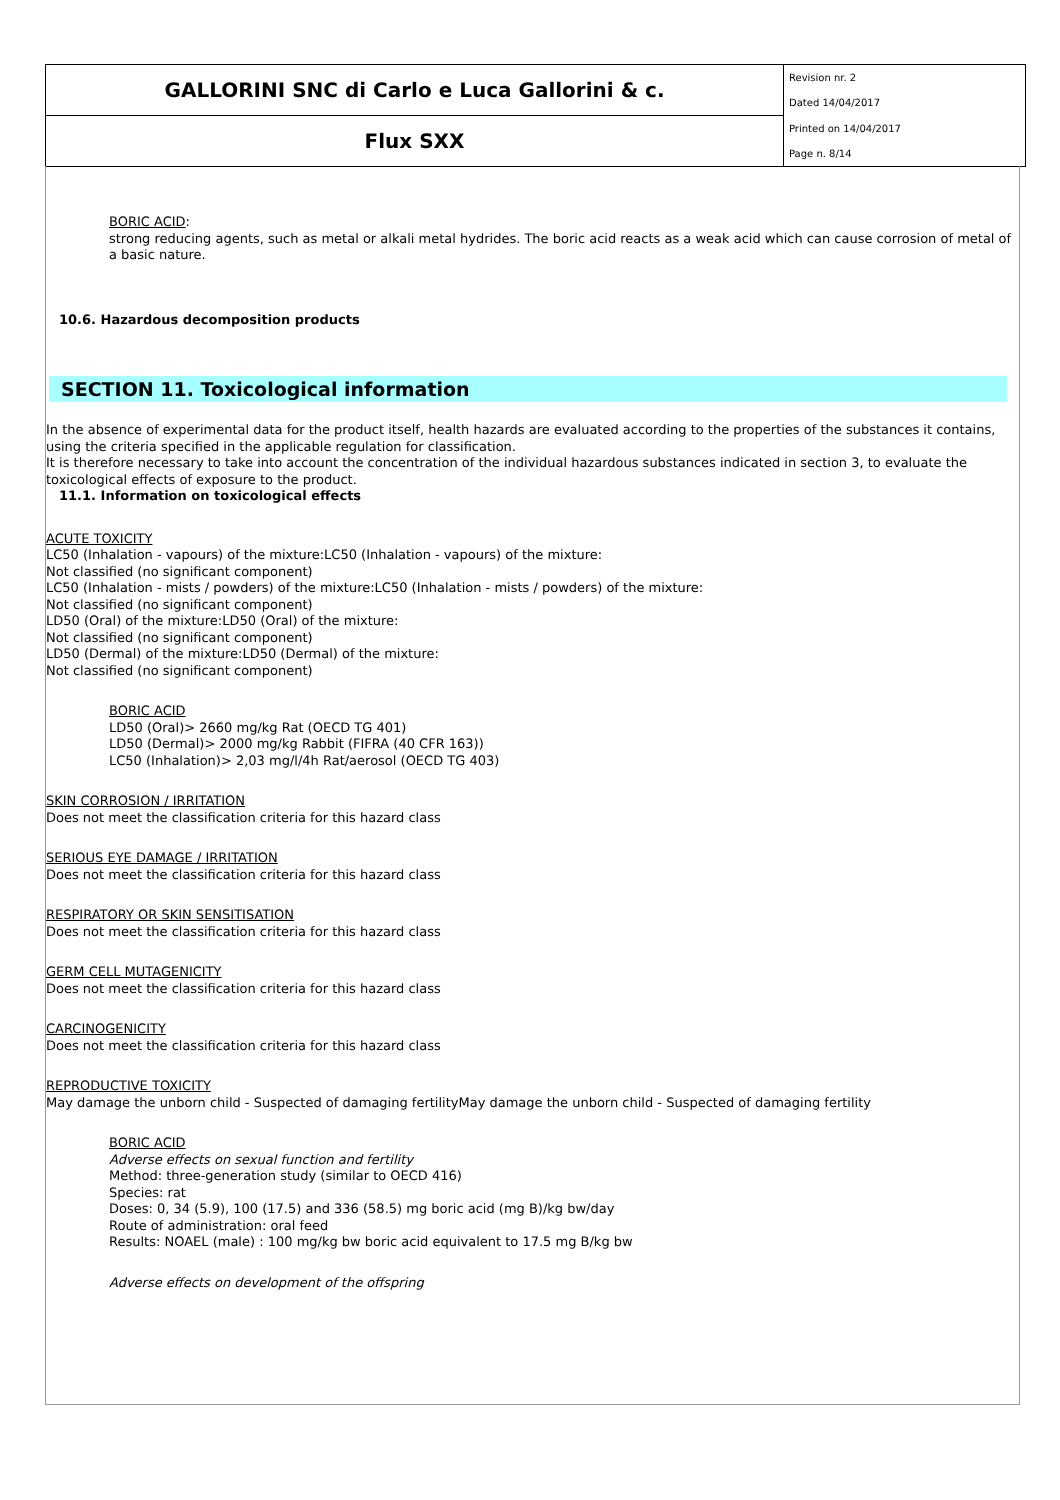| GALLORINI SNC di Carlo e Luca Gallorini & c. | Revision nr. 2 |
| | Dated 14/04/2017 |
| Flux SXX | Printed on 14/04/2017 |
| | Page n. 8/14 |
BORIC ACID:
strong reducing agents, such as metal or alkali metal hydrides. The boric acid reacts as a weak acid which can cause corrosion of metal of a basic nature.
10.6. Hazardous decomposition products
SECTION 11. Toxicological information
In the absence of experimental data for the product itself, health hazards are evaluated according to the properties of the substances it contains, using the criteria specified in the applicable regulation for classification.
It is therefore necessary to take into account the concentration of the individual hazardous substances indicated in section 3, to evaluate the toxicological effects of exposure to the product.
11.1. Information on toxicological effects
ACUTE TOXICITY
LC50 (Inhalation - vapours) of the mixture:LC50 (Inhalation - vapours) of the mixture:
Not classified (no significant component)
LC50 (Inhalation - mists / powders) of the mixture:LC50 (Inhalation - mists / powders) of the mixture:
Not classified (no significant component)
LD50 (Oral) of the mixture:LD50 (Oral) of the mixture:
Not classified (no significant component)
LD50 (Dermal) of the mixture:LD50 (Dermal) of the mixture:
Not classified (no significant component)
BORIC ACID
LD50 (Oral)> 2660 mg/kg Rat (OECD TG 401)
LD50 (Dermal)> 2000 mg/kg Rabbit (FIFRA (40 CFR 163))
LC50 (Inhalation)> 2,03 mg/l/4h Rat/aerosol (OECD TG 403)
SKIN CORROSION / IRRITATION
Does not meet the classification criteria for this hazard class
SERIOUS EYE DAMAGE / IRRITATION
Does not meet the classification criteria for this hazard class
RESPIRATORY OR SKIN SENSITISATION
Does not meet the classification criteria for this hazard class
GERM CELL MUTAGENICITY
Does not meet the classification criteria for this hazard class
CARCINOGENICITY
Does not meet the classification criteria for this hazard class
REPRODUCTIVE TOXICITY
May damage the unborn child - Suspected of damaging fertilityMay damage the unborn child - Suspected of damaging fertility
BORIC ACID
Adverse effects on sexual function and fertility
Method: three-generation study (similar to OECD 416)
Species: rat
Doses: 0, 34 (5.9), 100 (17.5) and 336 (58.5) mg boric acid (mg B)/kg bw/day
Route of administration: oral feed
Results: NOAEL (male) : 100 mg/kg bw boric acid equivalent to 17.5 mg B/kg bw
Adverse effects on development of the offspring